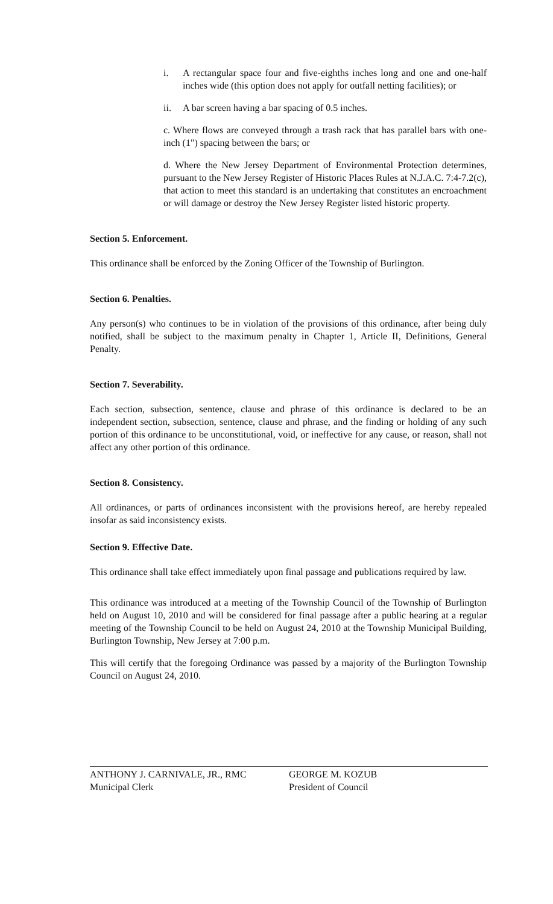i. A rectangular space four and five-eighths inches long and one and one-half inches wide (this option does not apply for outfall netting facilities); or
ii. A bar screen having a bar spacing of 0.5 inches.
c. Where flows are conveyed through a trash rack that has parallel bars with one-inch (1") spacing between the bars; or
d. Where the New Jersey Department of Environmental Protection determines, pursuant to the New Jersey Register of Historic Places Rules at N.J.A.C. 7:4-7.2(c), that action to meet this standard is an undertaking that constitutes an encroachment or will damage or destroy the New Jersey Register listed historic property.
Section 5. Enforcement.
This ordinance shall be enforced by the Zoning Officer of the Township of Burlington.
Section 6. Penalties.
Any person(s) who continues to be in violation of the provisions of this ordinance, after being duly notified, shall be subject to the maximum penalty in Chapter 1, Article II, Definitions, General Penalty.
Section 7. Severability.
Each section, subsection, sentence, clause and phrase of this ordinance is declared to be an independent section, subsection, sentence, clause and phrase, and the finding or holding of any such portion of this ordinance to be unconstitutional, void, or ineffective for any cause, or reason, shall not affect any other portion of this ordinance.
Section 8. Consistency.
All ordinances, or parts of ordinances inconsistent with the provisions hereof, are hereby repealed insofar as said inconsistency exists.
Section 9. Effective Date.
This ordinance shall take effect immediately upon final passage and publications required by law.
This ordinance was introduced at a meeting of the Township Council of the Township of Burlington held on August 10, 2010 and will be considered for final passage after a public hearing at a regular meeting of the Township Council to be held on August 24, 2010 at the Township Municipal Building, Burlington Township, New Jersey at 7:00 p.m.
This will certify that the foregoing Ordinance was passed by a majority of the Burlington Township Council on August 24, 2010.
ANTHONY J. CARNIVALE, JR., RMC
Municipal Clerk
GEORGE M. KOZUB
President of Council